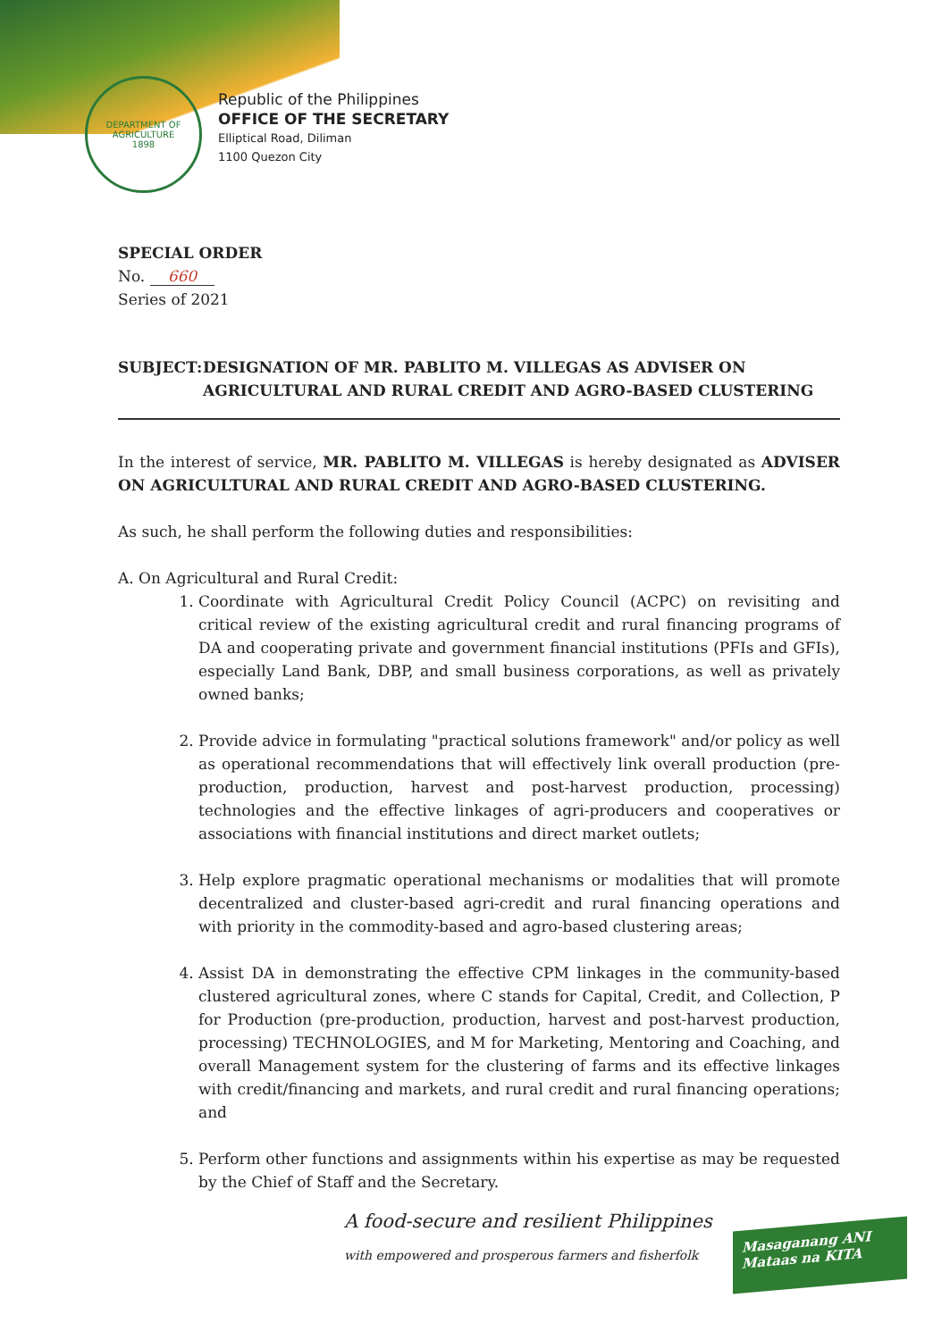DEPARTMENT OF AGRICULTURE
1898
Republic of the Philippines
OFFICE OF THE SECRETARY
Elliptical Road, Diliman
1100 Quezon City
SPECIAL ORDER
No. 660
Series of 2021
SUBJECT: DESIGNATION OF MR. PABLITO M. VILLEGAS AS ADVISER ON AGRICULTURAL AND RURAL CREDIT AND AGRO-BASED CLUSTERING
In the interest of service, MR. PABLITO M. VILLEGAS is hereby designated as ADVISER ON AGRICULTURAL AND RURAL CREDIT AND AGRO-BASED CLUSTERING.
As such, he shall perform the following duties and responsibilities:
A. On Agricultural and Rural Credit:
1. Coordinate with Agricultural Credit Policy Council (ACPC) on revisiting and critical review of the existing agricultural credit and rural financing programs of DA and cooperating private and government financial institutions (PFIs and GFIs), especially Land Bank, DBP, and small business corporations, as well as privately owned banks;
2. Provide advice in formulating "practical solutions framework" and/or policy as well as operational recommendations that will effectively link overall production (pre-production, production, harvest and post-harvest production, processing) technologies and the effective linkages of agri-producers and cooperatives or associations with financial institutions and direct market outlets;
3. Help explore pragmatic operational mechanisms or modalities that will promote decentralized and cluster-based agri-credit and rural financing operations and with priority in the commodity-based and agro-based clustering areas;
4. Assist DA in demonstrating the effective CPM linkages in the community-based clustered agricultural zones, where C stands for Capital, Credit, and Collection, P for Production (pre-production, production, harvest and post-harvest production, processing) TECHNOLOGIES, and M for Marketing, Mentoring and Coaching, and overall Management system for the clustering of farms and its effective linkages with credit/financing and markets, and rural credit and rural financing operations; and
5. Perform other functions and assignments within his expertise as may be requested by the Chief of Staff and the Secretary.
A food-secure and resilient Philippines
with empowered and prosperous farmers and fisherfolk
Masaganang ANI
Mataas na KITA